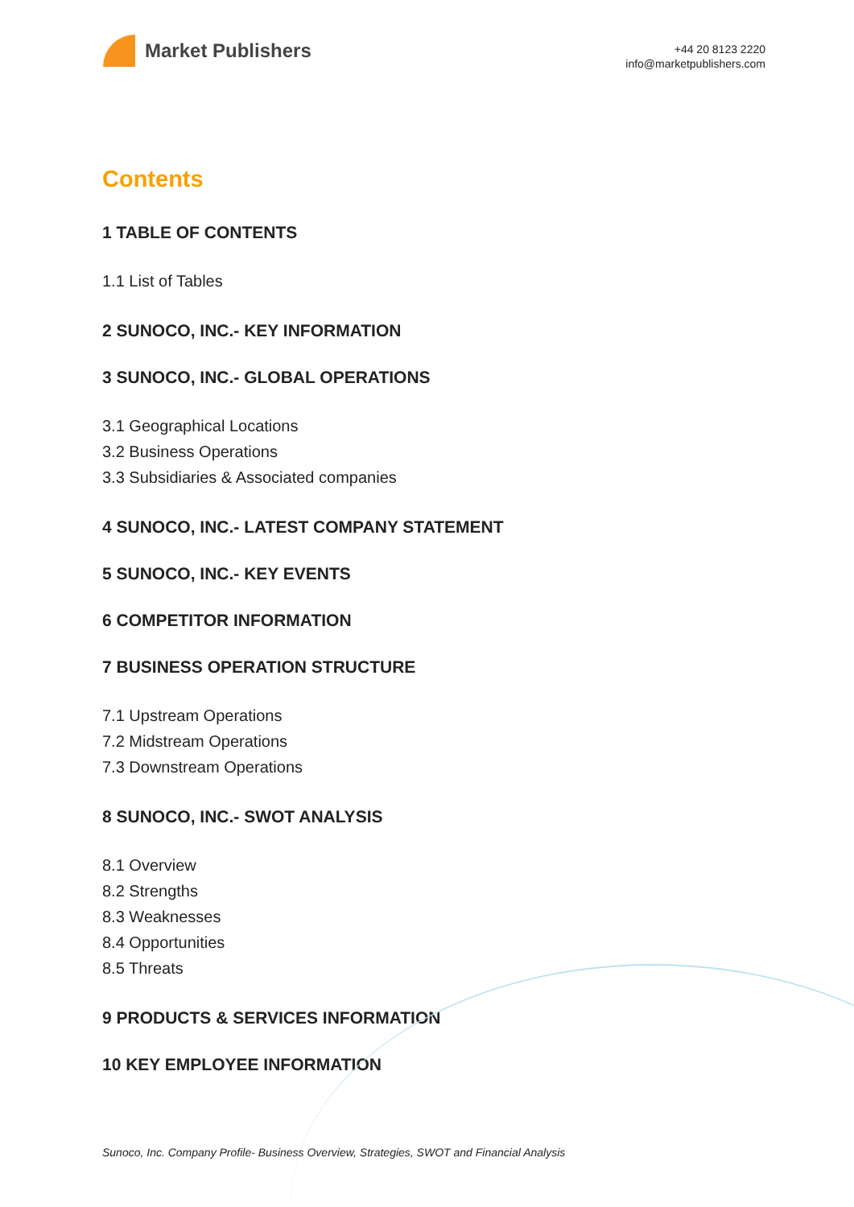Market Publishers
+44 20 8123 2220
info@marketpublishers.com
Contents
1 TABLE OF CONTENTS
1.1 List of Tables
2 SUNOCO, INC.- KEY INFORMATION
3 SUNOCO, INC.- GLOBAL OPERATIONS
3.1 Geographical Locations
3.2 Business Operations
3.3 Subsidiaries & Associated companies
4 SUNOCO, INC.- LATEST COMPANY STATEMENT
5 SUNOCO, INC.- KEY EVENTS
6 COMPETITOR INFORMATION
7 BUSINESS OPERATION STRUCTURE
7.1 Upstream Operations
7.2 Midstream Operations
7.3 Downstream Operations
8 SUNOCO, INC.- SWOT ANALYSIS
8.1 Overview
8.2 Strengths
8.3 Weaknesses
8.4 Opportunities
8.5 Threats
9 PRODUCTS & SERVICES INFORMATION
10 KEY EMPLOYEE INFORMATION
Sunoco, Inc. Company Profile- Business Overview, Strategies, SWOT and Financial Analysis